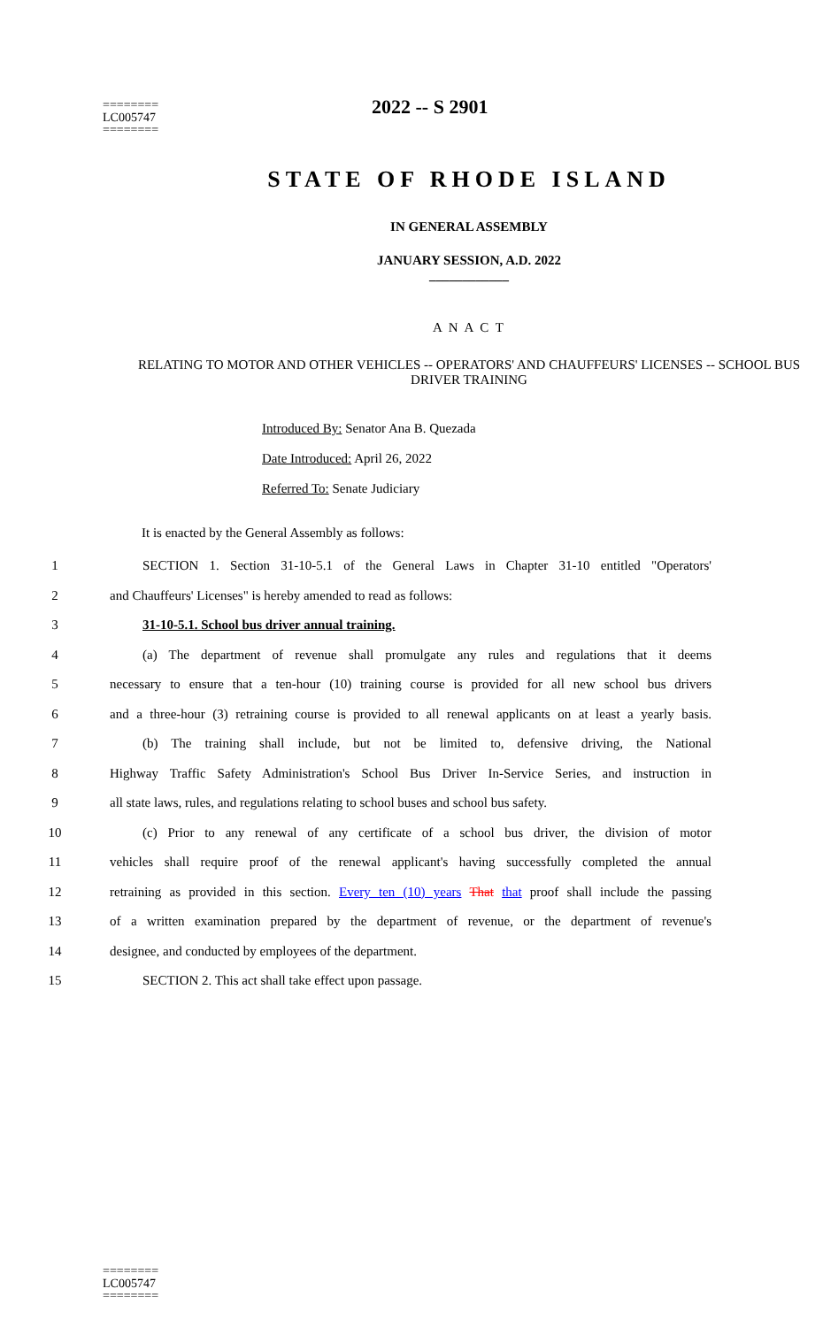2022 -- S 2901
========
LC005747
========
STATE OF RHODE ISLAND
IN GENERAL ASSEMBLY
JANUARY SESSION, A.D. 2022
____________
A N A C T
RELATING TO MOTOR AND OTHER VEHICLES -- OPERATORS' AND CHAUFFEURS' LICENSES -- SCHOOL BUS DRIVER TRAINING
Introduced By: Senator Ana B. Quezada
Date Introduced: April 26, 2022
Referred To: Senate Judiciary
It is enacted by the General Assembly as follows:
1 SECTION 1. Section 31-10-5.1 of the General Laws in Chapter 31-10 entitled "Operators'
2 and Chauffeurs' Licenses" is hereby amended to read as follows:
3 31-10-5.1. School bus driver annual training.
4 (a) The department of revenue shall promulgate any rules and regulations that it deems
5 necessary to ensure that a ten-hour (10) training course is provided for all new school bus drivers
6 and a three-hour (3) retraining course is provided to all renewal applicants on at least a yearly basis.
7 (b) The training shall include, but not be limited to, defensive driving, the National
8 Highway Traffic Safety Administration's School Bus Driver In-Service Series, and instruction in
9 all state laws, rules, and regulations relating to school buses and school bus safety.
10 (c) Prior to any renewal of any certificate of a school bus driver, the division of motor
11 vehicles shall require proof of the renewal applicant's having successfully completed the annual
12 retraining as provided in this section. Every ten (10) years That that proof shall include the passing
13 of a written examination prepared by the department of revenue, or the department of revenue's
14 designee, and conducted by employees of the department.
15 SECTION 2. This act shall take effect upon passage.
========
LC005747
========